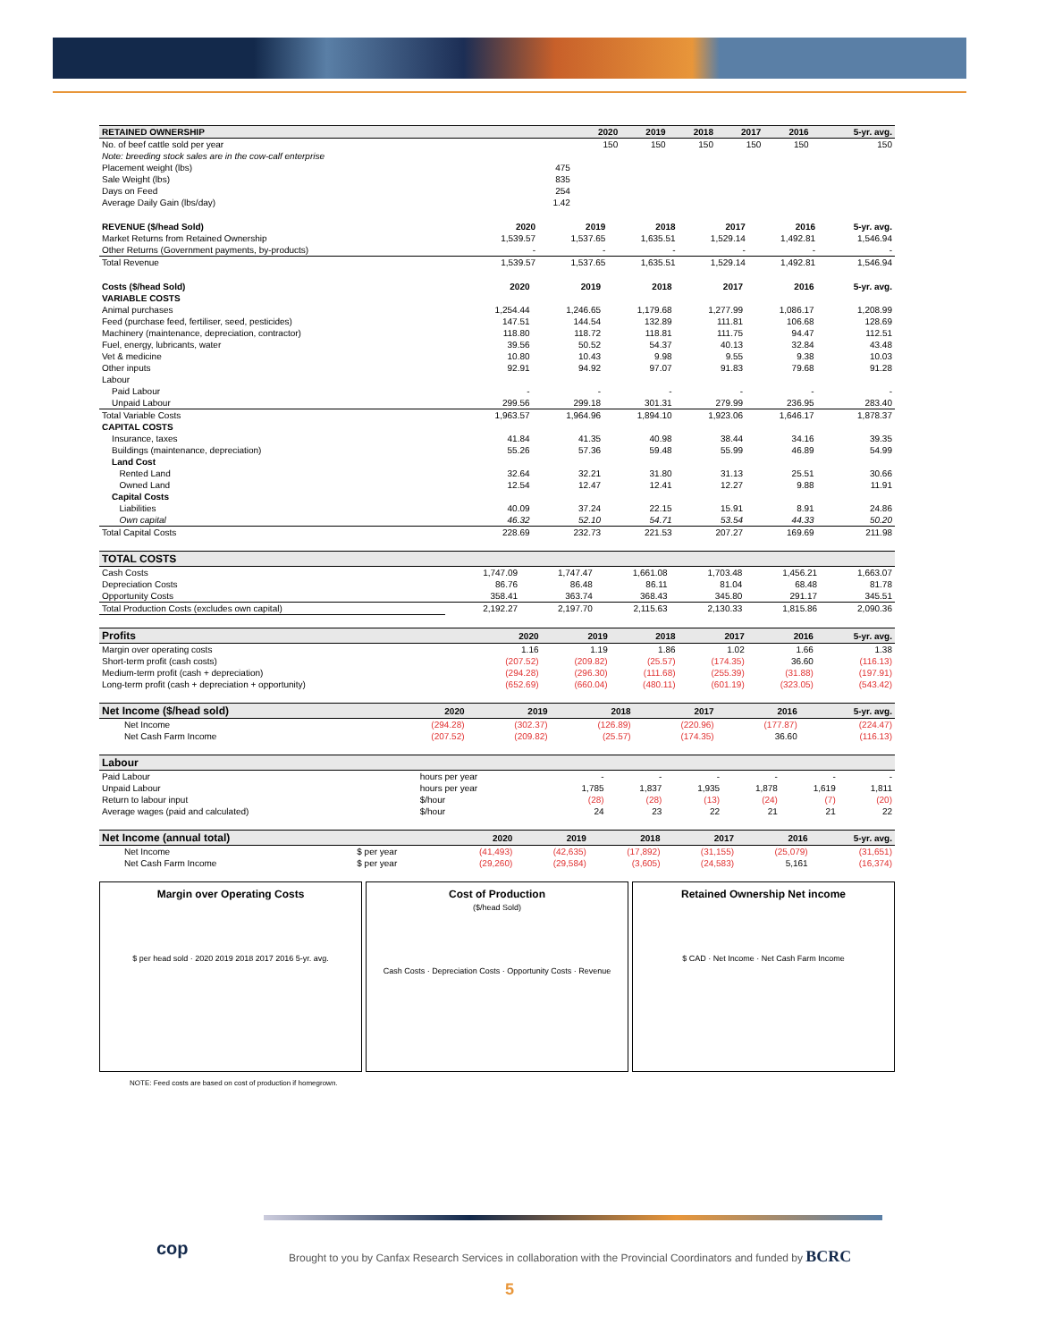| RETAINED OWNERSHIP | | 2020 | 2019 | 2018 | 2017 | 2016 | 5-yr. avg. |
| --- | --- | --- | --- | --- | --- | --- | --- |
| No. of beef cattle sold per year | | 150 | 150 | 150 | 150 | 150 | 150 |
| Note: breeding stock sales are in the cow-calf enterprise | | | | | | | |
| Placement weight (lbs) | 475 | | | | | | |
| Sale Weight (lbs) | 835 | | | | | | |
| Days on Feed | 254 | | | | | | |
| Average Daily Gain (lbs/day) | 1.42 | | | | | | |
| REVENUE ($/head Sold) | 2020 | 2019 | 2018 | 2017 | 2016 | 5-yr. avg. |
| Market Returns from Retained Ownership | 1,539.57 | 1,537.65 | 1,635.51 | 1,529.14 | 1,492.81 | 1,546.94 |
| Other Returns (Government payments, by-products) | - | - | - | - | - | - |
| Total Revenue | 1,539.57 | 1,537.65 | 1,635.51 | 1,529.14 | 1,492.81 | 1,546.94 |
| Costs ($/head Sold) | 2020 | 2019 | 2018 | 2017 | 2016 | 5-yr. avg. |
| VARIABLE COSTS | | | | | | |
| Animal purchases | 1,254.44 | 1,246.65 | 1,179.68 | 1,277.99 | 1,086.17 | 1,208.99 |
| Feed (purchase feed, fertiliser, seed, pesticides) | 147.51 | 144.54 | 132.89 | 111.81 | 106.68 | 128.69 |
| Machinery (maintenance, depreciation, contractor) | 118.80 | 118.72 | 118.81 | 111.75 | 94.47 | 112.51 |
| Fuel, energy, lubricants, water | 39.56 | 50.52 | 54.37 | 40.13 | 32.84 | 43.48 |
| Vet & medicine | 10.80 | 10.43 | 9.98 | 9.55 | 9.38 | 10.03 |
| Other inputs | 92.91 | 94.92 | 97.07 | 91.83 | 79.68 | 91.28 |
| Labour | | | | | | |
| Paid Labour | - | - | - | - | - | - |
| Unpaid Labour | 299.56 | 299.18 | 301.31 | 279.99 | 236.95 | 283.40 |
| Total Variable Costs | 1,963.57 | 1,964.96 | 1,894.10 | 1,923.06 | 1,646.17 | 1,878.37 |
| CAPITAL COSTS | | | | | | |
| Insurance, taxes | 41.84 | 41.35 | 40.98 | 38.44 | 34.16 | 39.35 |
| Buildings (maintenance, depreciation) | 55.26 | 57.36 | 59.48 | 55.99 | 46.89 | 54.99 |
| Land Cost | | | | | | |
| Rented Land | 32.64 | 32.21 | 31.80 | 31.13 | 25.51 | 30.66 |
| Owned Land | 12.54 | 12.47 | 12.41 | 12.27 | 9.88 | 11.91 |
| Capital Costs | | | | | | |
| Liabilities | 40.09 | 37.24 | 22.15 | 15.91 | 8.91 | 24.86 |
| Own capital | 46.32 | 52.10 | 54.71 | 53.54 | 44.33 | 50.20 |
| Total Capital Costs | 228.69 | 232.73 | 221.53 | 207.27 | 169.69 | 211.98 |
| TOTAL COSTS | | | | | | |
| --- | --- | --- | --- | --- | --- | --- |
| Cash Costs | 1,747.09 | 1,747.47 | 1,661.08 | 1,703.48 | 1,456.21 | 1,663.07 |
| Depreciation Costs | 86.76 | 86.48 | 86.11 | 81.04 | 68.48 | 81.78 |
| Opportunity Costs | 358.41 | 363.74 | 368.43 | 345.80 | 291.17 | 345.51 |
| Total Production Costs (excludes own capital) | 2,192.27 | 2,197.70 | 2,115.63 | 2,130.33 | 1,815.86 | 2,090.36 |
| Profits | 2020 | 2019 | 2018 | 2017 | 2016 | 5-yr. avg. |
| --- | --- | --- | --- | --- | --- | --- |
| Margin over operating costs | 1.16 | 1.19 | 1.86 | 1.02 | 1.66 | 1.38 |
| Short-term profit (cash costs) | (207.52) | (209.82) | (25.57) | (174.35) | 36.60 | (116.13) |
| Medium-term profit (cash + depreciation) | (294.28) | (296.30) | (111.68) | (255.39) | (31.88) | (197.91) |
| Long-term profit (cash + depreciation + opportunity) | (652.69) | (660.04) | (480.11) | (601.19) | (323.05) | (543.42) |
| Net Income ($/head sold) | 2020 | 2019 | 2018 | 2017 | 2016 | 5-yr. avg. |
| --- | --- | --- | --- | --- | --- | --- |
| Net Income | (294.28) | (302.37) | (126.89) | (220.96) | (177.87) | (224.47) |
| Net Cash Farm Income | (207.52) | (209.82) | (25.57) | (174.35) | 36.60 | (116.13) |
| Labour | | | | | | | |
| --- | --- | --- | --- | --- | --- | --- | --- |
| Paid Labour | hours per year | - | - | - | - | - | - |
| Unpaid Labour | hours per year | 1,785 | 1,837 | 1,935 | 1,878 | 1,619 | 1,811 |
| Return to labour input | $/hour | (28) | (28) | (13) | (24) | (7) | (20) |
| Average wages (paid and calculated) | $/hour | 24 | 23 | 22 | 21 | 21 | 22 |
| Net Income (annual total) | | 2020 | 2019 | 2018 | 2017 | 2016 | 5-yr. avg. |
| --- | --- | --- | --- | --- | --- | --- | --- |
| Net Income | $ per year | (41,493) | (42,635) | (17,892) | (31,155) | (25,079) | (31,651) |
| Net Cash Farm Income | $ per year | (29,260) | (29,584) | (3,605) | (24,583) | 5,161 | (16,374) |
Margin over Operating Costs
$ per head sold · 2020 2019 2018 2017 2016 5-yr. avg.
Cost of Production
($/head Sold)
Cash Costs · Depreciation Costs · Opportunity Costs · Revenue
Retained Ownership Net income
$ CAD · Net Income · Net Cash Farm Income
NOTE: Feed costs are based on cost of production if homegrown.
cop
Brought to you by Canfax Research Services in collaboration with the Provincial Coordinators and funded by BCRC
5